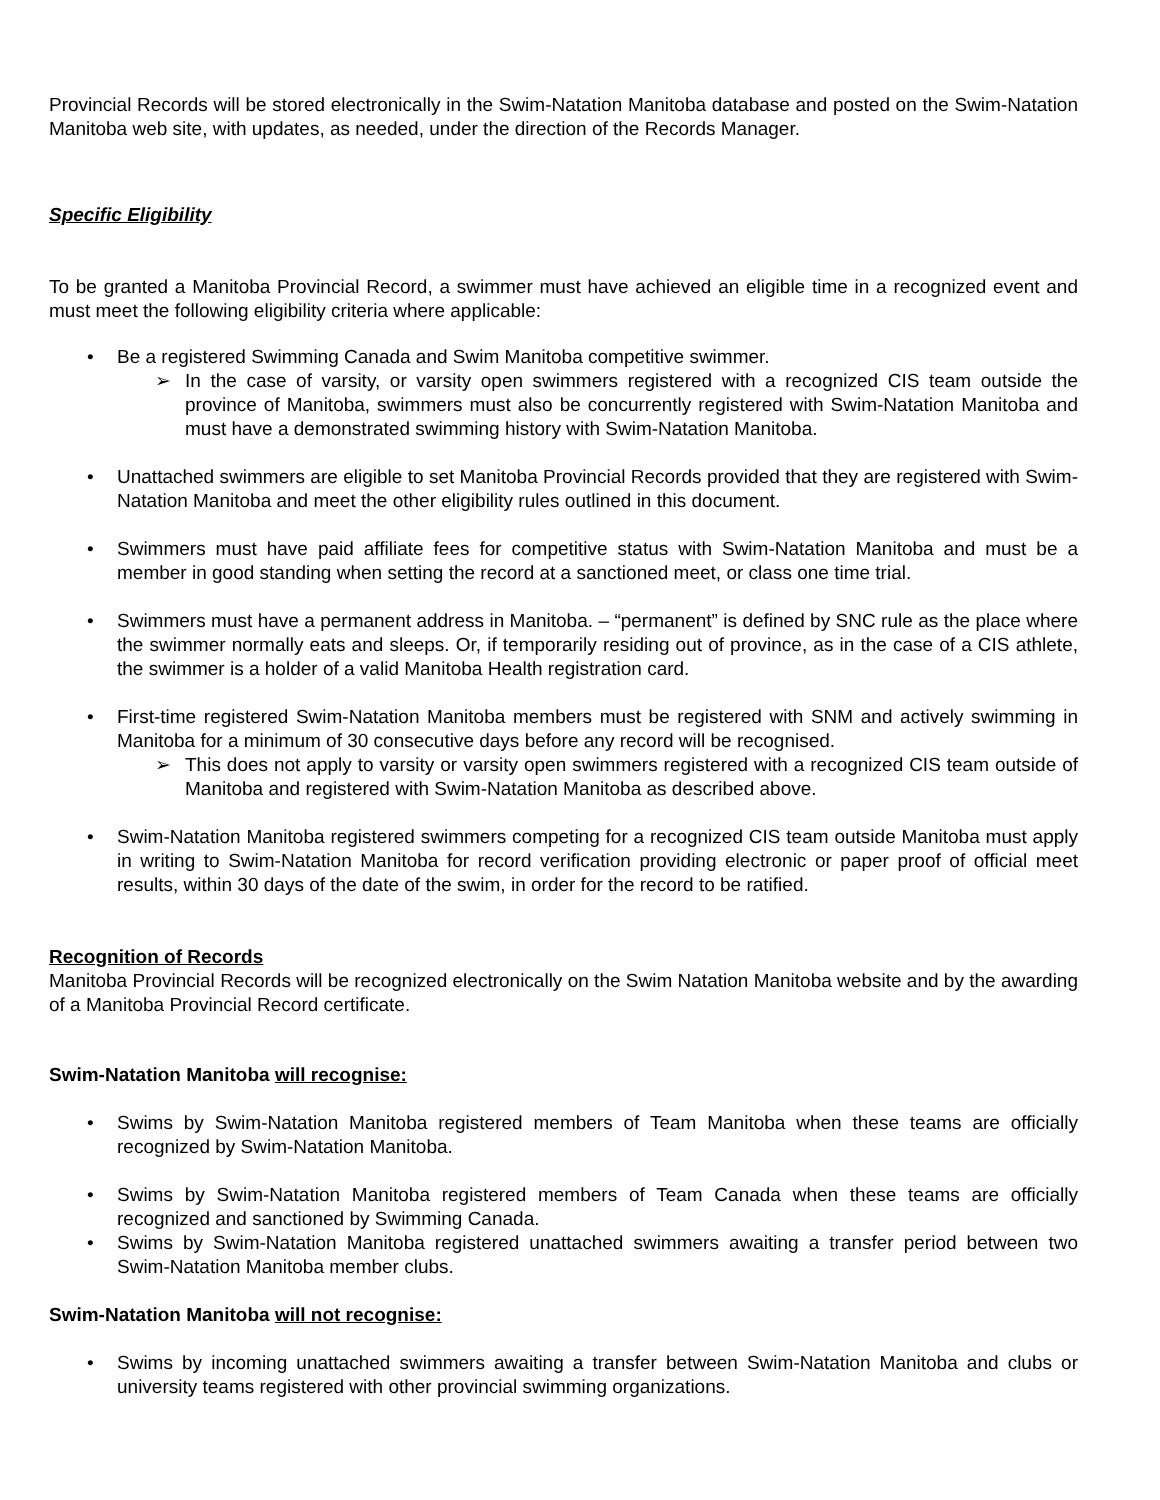Provincial Records will be stored electronically in the Swim-Natation Manitoba database and posted on the Swim-Natation Manitoba web site, with updates, as needed, under the direction of the Records Manager.
Specific Eligibility
To be granted a Manitoba Provincial Record, a swimmer must have achieved an eligible time in a recognized event and must meet the following eligibility criteria where applicable:
• Be a registered Swimming Canada and Swim Manitoba competitive swimmer.
➢ In the case of varsity, or varsity open swimmers registered with a recognized CIS team outside the province of Manitoba, swimmers must also be concurrently registered with Swim-Natation Manitoba and must have a demonstrated swimming history with Swim-Natation Manitoba.
• Unattached swimmers are eligible to set Manitoba Provincial Records provided that they are registered with Swim-Natation Manitoba and meet the other eligibility rules outlined in this document.
• Swimmers must have paid affiliate fees for competitive status with Swim-Natation Manitoba and must be a member in good standing when setting the record at a sanctioned meet, or class one time trial.
• Swimmers must have a permanent address in Manitoba. – “permanent” is defined by SNC rule as the place where the swimmer normally eats and sleeps. Or, if temporarily residing out of province, as in the case of a CIS athlete, the swimmer is a holder of a valid Manitoba Health registration card.
• First-time registered Swim-Natation Manitoba members must be registered with SNM and actively swimming in Manitoba for a minimum of 30 consecutive days before any record will be recognised.
➢ This does not apply to varsity or varsity open swimmers registered with a recognized CIS team outside of Manitoba and registered with Swim-Natation Manitoba as described above.
• Swim-Natation Manitoba registered swimmers competing for a recognized CIS team outside Manitoba must apply in writing to Swim-Natation Manitoba for record verification providing electronic or paper proof of official meet results, within 30 days of the date of the swim, in order for the record to be ratified.
Recognition of Records
Manitoba Provincial Records will be recognized electronically on the Swim Natation Manitoba website and by the awarding of a Manitoba Provincial Record certificate.
Swim-Natation Manitoba will recognise:
• Swims by Swim-Natation Manitoba registered members of Team Manitoba when these teams are officially recognized by Swim-Natation Manitoba.
• Swims by Swim-Natation Manitoba registered members of Team Canada when these teams are officially recognized and sanctioned by Swimming Canada.
• Swims by Swim-Natation Manitoba registered unattached swimmers awaiting a transfer period between two Swim-Natation Manitoba member clubs.
Swim-Natation Manitoba will not recognise:
• Swims by incoming unattached swimmers awaiting a transfer between Swim-Natation Manitoba and clubs or university teams registered with other provincial swimming organizations.